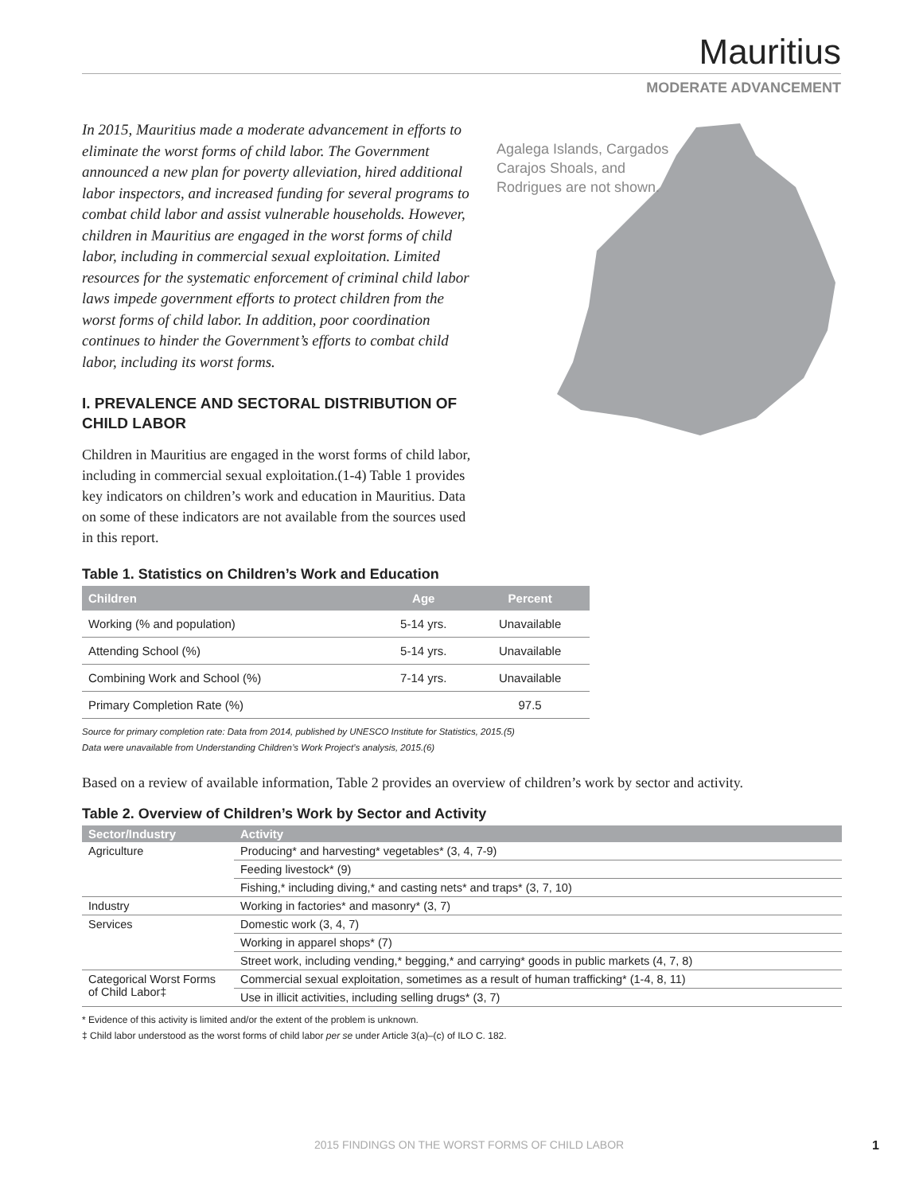Mauritius
MODERATE ADVANCEMENT
Agalega Islands, Cargados Carajos Shoals, and Rodrigues are not shown.
In 2015, Mauritius made a moderate advancement in efforts to eliminate the worst forms of child labor. The Government announced a new plan for poverty alleviation, hired additional labor inspectors, and increased funding for several programs to combat child labor and assist vulnerable households. However, children in Mauritius are engaged in the worst forms of child labor, including in commercial sexual exploitation. Limited resources for the systematic enforcement of criminal child labor laws impede government efforts to protect children from the worst forms of child labor. In addition, poor coordination continues to hinder the Government’s efforts to combat child labor, including its worst forms.
I. PREVALENCE AND SECTORAL DISTRIBUTION OF CHILD LABOR
Children in Mauritius are engaged in the worst forms of child labor, including in commercial sexual exploitation.(1-4) Table 1 provides key indicators on children’s work and education in Mauritius. Data on some of these indicators are not available from the sources used in this report.
Table 1. Statistics on Children’s Work and Education
| Children | Age | Percent |
| --- | --- | --- |
| Working (% and population) | 5-14 yrs. | Unavailable |
| Attending School (%) | 5-14 yrs. | Unavailable |
| Combining Work and School (%) | 7-14 yrs. | Unavailable |
| Primary Completion Rate (%) | | 97.5 |
Source for primary completion rate: Data from 2014, published by UNESCO Institute for Statistics, 2015.(5)
Data were unavailable from Understanding Children’s Work Project’s analysis, 2015.(6)
Based on a review of available information, Table 2 provides an overview of children’s work by sector and activity.
Table 2. Overview of Children’s Work by Sector and Activity
| Sector/Industry | Activity |
| --- | --- |
| Agriculture | Producing* and harvesting* vegetables* (3, 4, 7-9) |
| | Feeding livestock* (9) |
| | Fishing,* including diving,* and casting nets* and traps* (3, 7, 10) |
| Industry | Working in factories* and masonry* (3, 7) |
| Services | Domestic work (3, 4, 7) |
| | Working in apparel shops* (7) |
| | Street work, including vending,* begging,* and carrying* goods in public markets (4, 7, 8) |
| Categorical Worst Forms of Child Labor‡ | Commercial sexual exploitation, sometimes as a result of human trafficking* (1-4, 8, 11) |
| | Use in illicit activities, including selling drugs* (3, 7) |
* Evidence of this activity is limited and/or the extent of the problem is unknown.
‡ Child labor understood as the worst forms of child labor per se under Article 3(a)–(c) of ILO C. 182.
2015 FINDINGS ON THE WORST FORMS OF CHILD LABOR
1